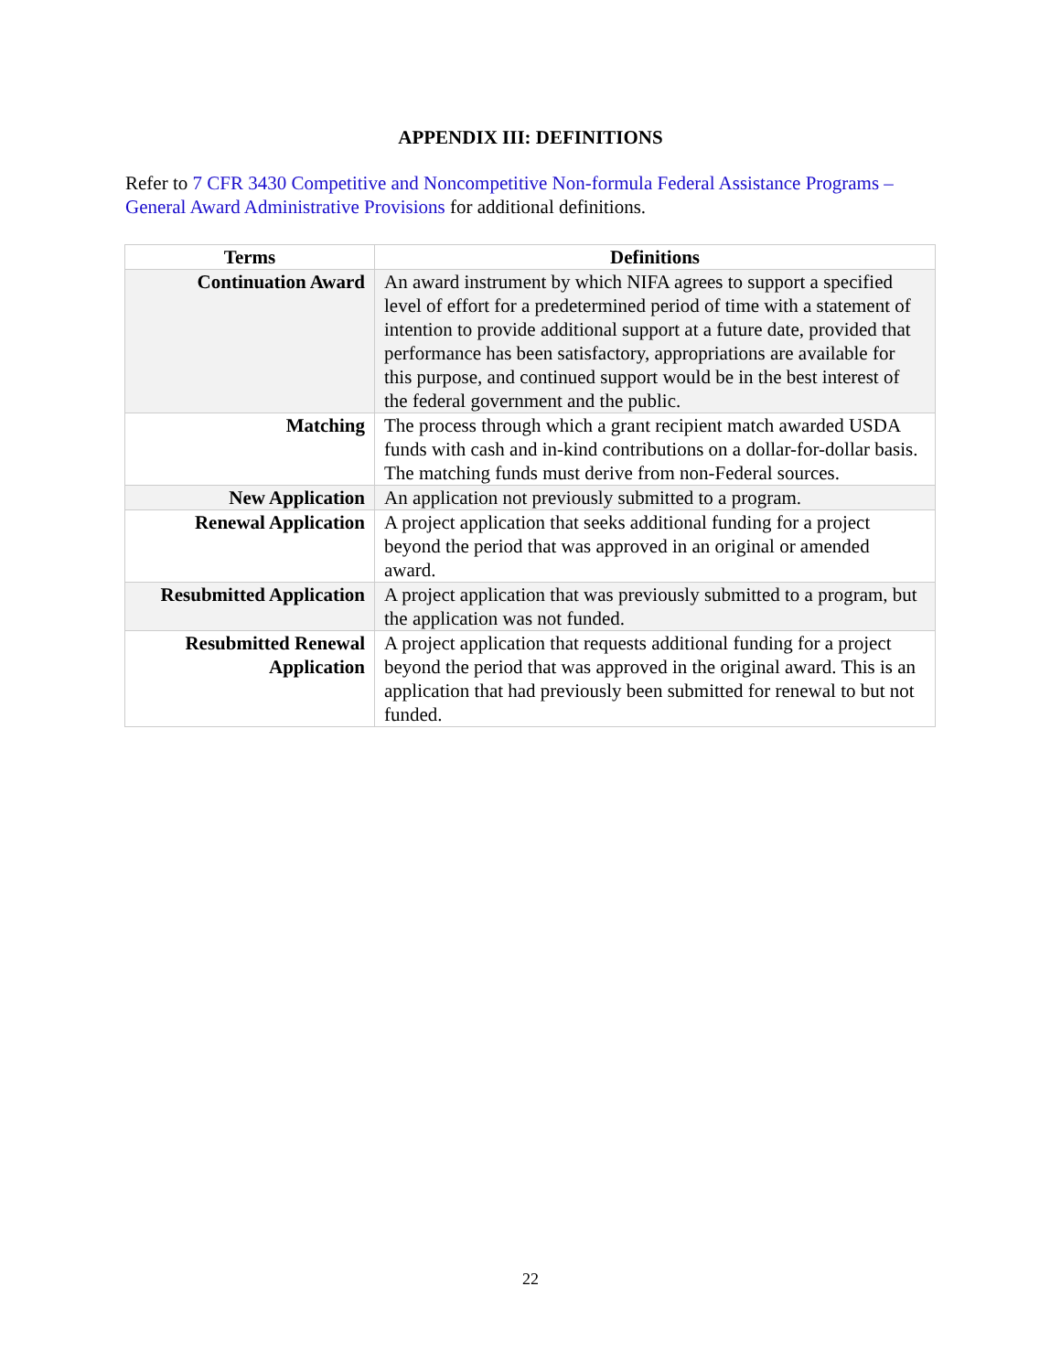APPENDIX III: DEFINITIONS
Refer to 7 CFR 3430 Competitive and Noncompetitive Non-formula Federal Assistance Programs – General Award Administrative Provisions for additional definitions.
| Terms | Definitions |
| --- | --- |
| Continuation Award | An award instrument by which NIFA agrees to support a specified level of effort for a predetermined period of time with a statement of intention to provide additional support at a future date, provided that performance has been satisfactory, appropriations are available for this purpose, and continued support would be in the best interest of the federal government and the public. |
| Matching | The process through which a grant recipient match awarded USDA funds with cash and in-kind contributions on a dollar-for-dollar basis. The matching funds must derive from non-Federal sources. |
| New Application | An application not previously submitted to a program. |
| Renewal Application | A project application that seeks additional funding for a project beyond the period that was approved in an original or amended award. |
| Resubmitted Application | A project application that was previously submitted to a program, but the application was not funded. |
| Resubmitted Renewal Application | A project application that requests additional funding for a project beyond the period that was approved in the original award. This is an application that had previously been submitted for renewal to but not funded. |
22